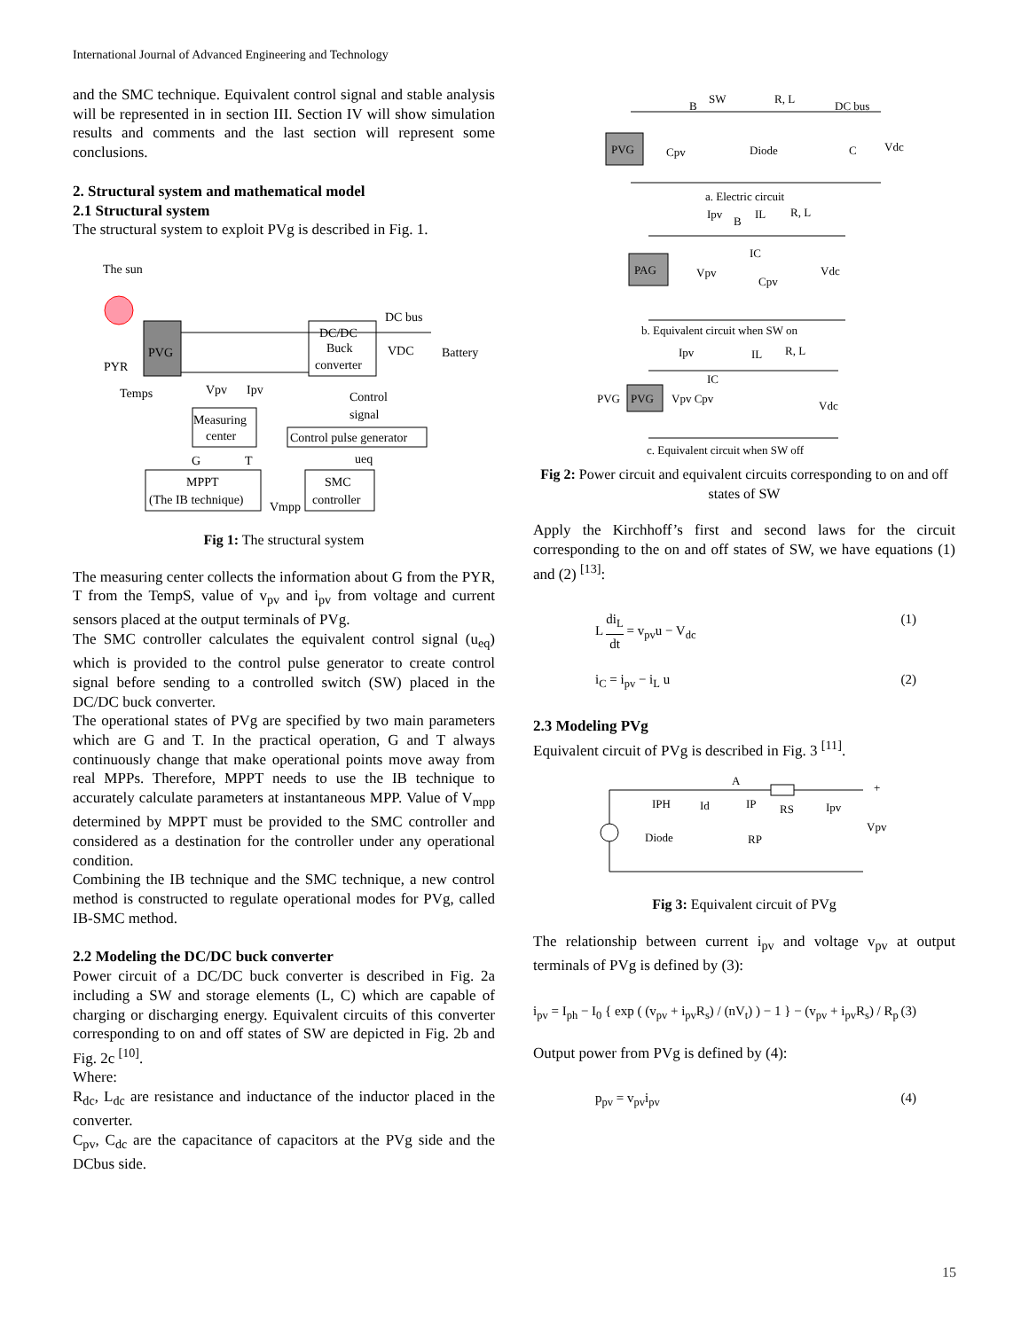International Journal of Advanced Engineering and Technology
and the SMC technique. Equivalent control signal and stable analysis will be represented in in section III. Section IV will show simulation results and comments and the last section will represent some conclusions.
2. Structural system and mathematical model
2.1 Structural system
The structural system to exploit PVg is described in Fig. 1.
The sun
PVG
PYR
Temps
DC/DC
Buck
converter
DC bus
VDC
Battery
Vpv
Ipv
Measuring
center
Control
signal
Control pulse generator
G
T
ueq
MPPT
(The IB technique)
Vmpp
SMC
controller
Fig 1: The structural system
The measuring center collects the information about G from the PYR, T from the TempS, value of v<sub>pv</sub> and i<sub>pv</sub> from voltage and current sensors placed at the output terminals of PVg.
The SMC controller calculates the equivalent control signal (u<sub>eq</sub>) which is provided to the control pulse generator to create control signal before sending to a controlled switch (SW) placed in the DC/DC buck converter.
The operational states of PVg are specified by two main parameters which are G and T. In the practical operation, G and T always continuously change that make operational points move away from real MPPs. Therefore, MPPT needs to use the IB technique to accurately calculate parameters at instantaneous MPP. Value of V<sub>mpp</sub> determined by MPPT must be provided to the SMC controller and considered as a destination for the controller under any operational condition.
Combining the IB technique and the SMC technique, a new control method is constructed to regulate operational modes for PVg, called IB-SMC method.
2.2 Modeling the DC/DC buck converter
Power circuit of a DC/DC buck converter is described in Fig. 2a including a SW and storage elements (L, C) which are capable of charging or discharging energy. Equivalent circuits of this converter corresponding to on and off states of SW are depicted in Fig. 2b and Fig. 2c <sup>[10]</sup>.
Where:
R<sub>dc</sub>, L<sub>dc</sub> are resistance and inductance of the inductor placed in the converter.
C<sub>pv</sub>, C<sub>dc</sub> are the capacitance of capacitors at the PVg side and the DCbus side.
PVG
B
SW
R, L
DC bus
Cpv
Diode
C
Vdc
a. Electric circuit
Ipv
B
IL
R, L
PAG
Vpv
IC
Cpv
Vdc
b. Equivalent circuit when SW on
Ipv
IL
R, L
IC
PVG
PVG
Vpv Cpv
Vdc
c. Equivalent circuit when SW off
Fig 2: Power circuit and equivalent circuits corresponding to on and off states of SW
Apply the Kirchhoff’s first and second laws for the circuit corresponding to the on and off states of SW, we have equations (1) and (2) <sup>[13]</sup>:
L di<sub>L</sub> dt = v<sub>pv</sub>u − V<sub>dc</sub> (1)
i<sub>C</sub> = i<sub>pv</sub> − i<sub>L</sub> u (2)
2.3 Modeling PVg
Equivalent circuit of PVg is described in Fig. 3 <sup>[11]</sup>.
A
+
IPH
Id
IP
RS
Ipv
Diode
RP
Vpv
Fig 3: Equivalent circuit of PVg
The relationship between current i<sub>pv</sub> and voltage v<sub>pv</sub> at output terminals of PVg is defined by (3):
i<sub>pv</sub> = I<sub>ph</sub> − I<sub>0</sub> { exp ( (v<sub>pv</sub> + i<sub>pv</sub>R<sub>s</sub>) / (nV<sub>t</sub>) ) − 1 } − (v<sub>pv</sub> + i<sub>pv</sub>R<sub>s</sub>) / R<sub>p</sub> (3)
Output power from PVg is defined by (4):
p<sub>pv</sub> = v<sub>pv</sub>i<sub>pv</sub> (4)
15